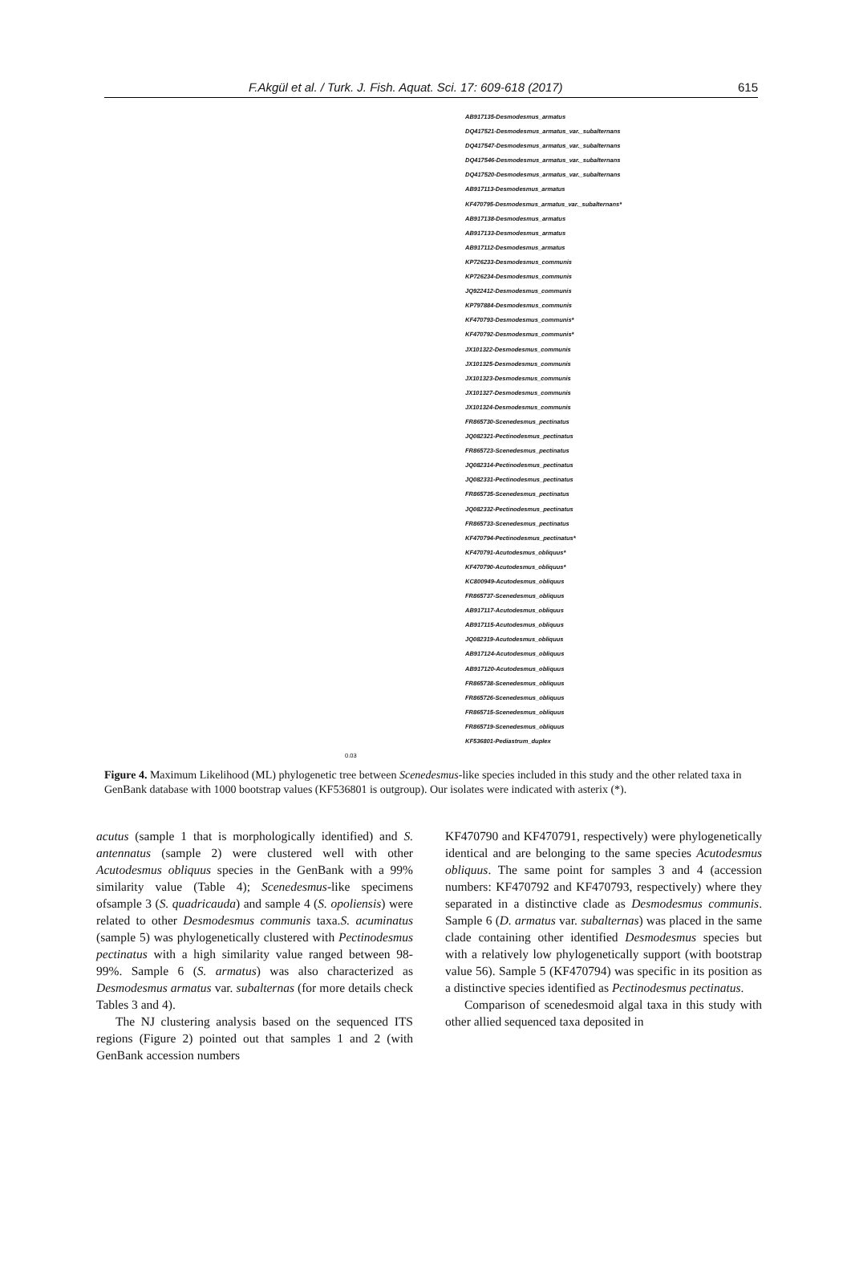F.Akgül et al. / Turk. J. Fish. Aquat. Sci. 17: 609-618 (2017) 615
AB917135-Desmodesmus_armatus
DQ417521-Desmodesmus_armatus_var._subalternans
DQ417547-Desmodesmus_armatus_var._subalternans
DQ417546-Desmodesmus_armatus_var._subalternans
DQ417520-Desmodesmus_armatus_var._subalternans
AB917113-Desmodesmus_armatus
KF470795-Desmodesmus_armatus_var._subalternans*
AB917138-Desmodesmus_armatus
AB917133-Desmodesmus_armatus
AB917112-Desmodesmus_armatus
KP726233-Desmodesmus_communis
KP726234-Desmodesmus_communis
JQ922412-Desmodesmus_communis
KP797884-Desmodesmus_communis
KF470793-Desmodesmus_communis*
KF470792-Desmodesmus_communis*
JX101322-Desmodesmus_communis
JX101325-Desmodesmus_communis
JX101323-Desmodesmus_communis
JX101327-Desmodesmus_communis
JX101324-Desmodesmus_communis
FR865730-Scenedesmus_pectinatus
JQ082321-Pectinodesmus_pectinatus
FR865723-Scenedesmus_pectinatus
JQ082314-Pectinodesmus_pectinatus
JQ082331-Pectinodesmus_pectinatus
FR865735-Scenedesmus_pectinatus
JQ082332-Pectinodesmus_pectinatus
FR865733-Scenedesmus_pectinatus
KF470794-Pectinodesmus_pectinatus*
KF470791-Acutodesmus_obliquus*
KF470790-Acutodesmus_obliquus*
KC800949-Acutodesmus_obliquus
FR865737-Scenedesmus_obliquus
AB917117-Acutodesmus_obliquus
AB917115-Acutodesmus_obliquus
JQ082319-Acutodesmus_obliquus
AB917124-Acutodesmus_obliquus
AB917120-Acutodesmus_obliquus
FR865738-Scenedesmus_obliquus
FR865726-Scenedesmus_obliquus
FR865715-Scenedesmus_obliquus
FR865719-Scenedesmus_obliquus
KF536801-Pediastrum_duplex
0.03
Figure 4. Maximum Likelihood (ML) phylogenetic tree between Scenedesmus-like species included in this study and the other related taxa in GenBank database with 1000 bootstrap values (KF536801 is outgroup). Our isolates were indicated with asterix (*).
acutus (sample 1 that is morphologically identified) and S. antennatus (sample 2) were clustered well with other Acutodesmus obliquus species in the GenBank with a 99% similarity value (Table 4); Scenedesmus-like specimens ofsample 3 (S. quadricauda) and sample 4 (S. opoliensis) were related to other Desmodesmus communis taxa.S. acuminatus (sample 5) was phylogenetically clustered with Pectinodesmus pectinatus with a high similarity value ranged between 98-99%. Sample 6 (S. armatus) was also characterized as Desmodesmus armatus var. subalternas (for more details check Tables 3 and 4).
The NJ clustering analysis based on the sequenced ITS regions (Figure 2) pointed out that samples 1 and 2 (with GenBank accession numbers
KF470790 and KF470791, respectively) were phylogenetically identical and are belonging to the same species Acutodesmus obliquus. The same point for samples 3 and 4 (accession numbers: KF470792 and KF470793, respectively) where they separated in a distinctive clade as Desmodesmus communis. Sample 6 (D. armatus var. subalternas) was placed in the same clade containing other identified Desmodesmus species but with a relatively low phylogenetically support (with bootstrap value 56). Sample 5 (KF470794) was specific in its position as a distinctive species identified as Pectinodesmus pectinatus.
Comparison of scenedesmoid algal taxa in this study with other allied sequenced taxa deposited in